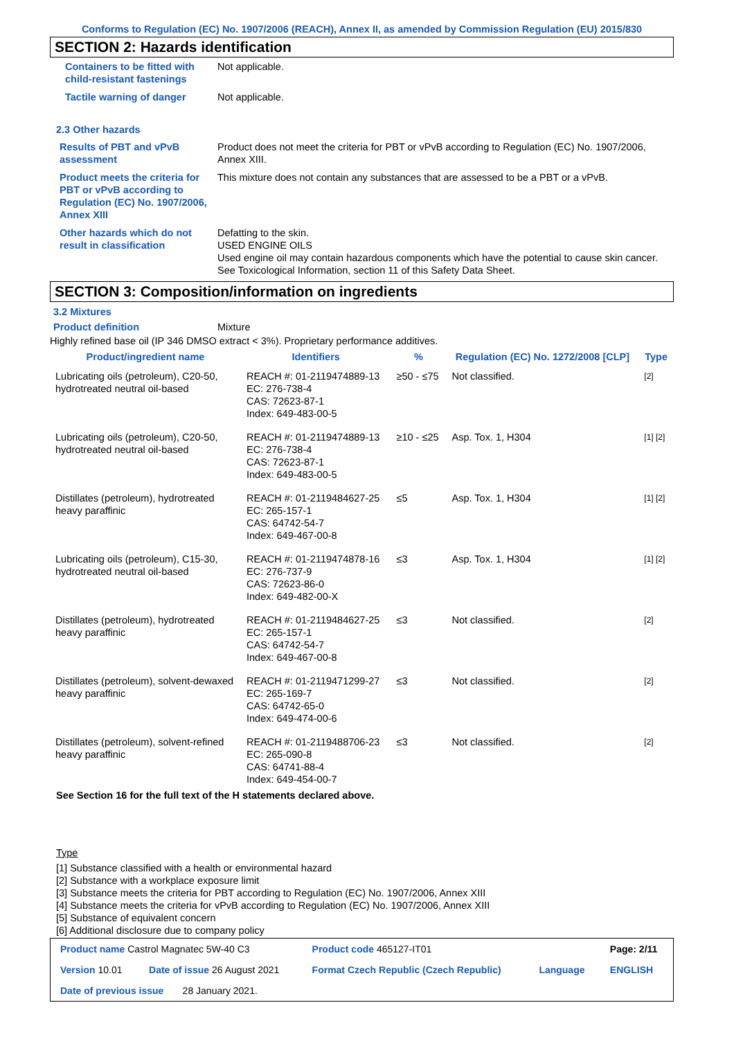Conforms to Regulation (EC) No. 1907/2006 (REACH), Annex II, as amended by Commission Regulation (EU) 2015/830
SECTION 2: Hazards identification
| Containers to be fitted with child-resistant fastenings | Not applicable. |
| Tactile warning of danger | Not applicable. |
2.3 Other hazards
| Results of PBT and vPvB assessment | Product does not meet the criteria for PBT or vPvB according to Regulation (EC) No. 1907/2006, Annex XIII. |
| Product meets the criteria for PBT or vPvB according to Regulation (EC) No. 1907/2006, Annex XIII | This mixture does not contain any substances that are assessed to be a PBT or a vPvB. |
| Other hazards which do not result in classification | Defatting to the skin. USED ENGINE OILS Used engine oil may contain hazardous components which have the potential to cause skin cancer. See Toxicological Information, section 11 of this Safety Data Sheet. |
SECTION 3: Composition/information on ingredients
3.2 Mixtures
Product definition Mixture
Highly refined base oil (IP 346 DMSO extract < 3%). Proprietary performance additives.
| Product/ingredient name | Identifiers | % | Regulation (EC) No. 1272/2008 [CLP] | Type |
| --- | --- | --- | --- | --- |
| Lubricating oils (petroleum), C20-50, hydrotreated neutral oil-based | REACH #: 01-2119474889-13 EC: 276-738-4 CAS: 72623-87-1 Index: 649-483-00-5 | ≥50 - ≤75 | Not classified. | [2] |
| Lubricating oils (petroleum), C20-50, hydrotreated neutral oil-based | REACH #: 01-2119474889-13 EC: 276-738-4 CAS: 72623-87-1 Index: 649-483-00-5 | ≥10 - ≤25 | Asp. Tox. 1, H304 | [1] [2] |
| Distillates (petroleum), hydrotreated heavy paraffinic | REACH #: 01-2119484627-25 EC: 265-157-1 CAS: 64742-54-7 Index: 649-467-00-8 | ≤5 | Asp. Tox. 1, H304 | [1] [2] |
| Lubricating oils (petroleum), C15-30, hydrotreated neutral oil-based | REACH #: 01-2119474878-16 EC: 276-737-9 CAS: 72623-86-0 Index: 649-482-00-X | ≤3 | Asp. Tox. 1, H304 | [1] [2] |
| Distillates (petroleum), hydrotreated heavy paraffinic | REACH #: 01-2119484627-25 EC: 265-157-1 CAS: 64742-54-7 Index: 649-467-00-8 | ≤3 | Not classified. | [2] |
| Distillates (petroleum), solvent-dewaxed heavy paraffinic | REACH #: 01-2119471299-27 EC: 265-169-7 CAS: 64742-65-0 Index: 649-474-00-6 | ≤3 | Not classified. | [2] |
| Distillates (petroleum), solvent-refined heavy paraffinic | REACH #: 01-2119488706-23 EC: 265-090-8 CAS: 64741-88-4 Index: 649-454-00-7 | ≤3 | Not classified. | [2] |
See Section 16 for the full text of the H statements declared above.
Type
[1] Substance classified with a health or environmental hazard
[2] Substance with a workplace exposure limit
[3] Substance meets the criteria for PBT according to Regulation (EC) No. 1907/2006, Annex XIII
[4] Substance meets the criteria for vPvB according to Regulation (EC) No. 1907/2006, Annex XIII
[5] Substance of equivalent concern
[6] Additional disclosure due to company policy
| Product name Castrol Magnatec 5W-40 C3 | | Product code 465127-IT01 | | Page: 2/11 |
| Version 10.01 | Date of issue 26 August 2021 | Format Czech Republic (Czech Republic) | Language | ENGLISH |
| Date of previous issue 28 January 2021. | | | | |